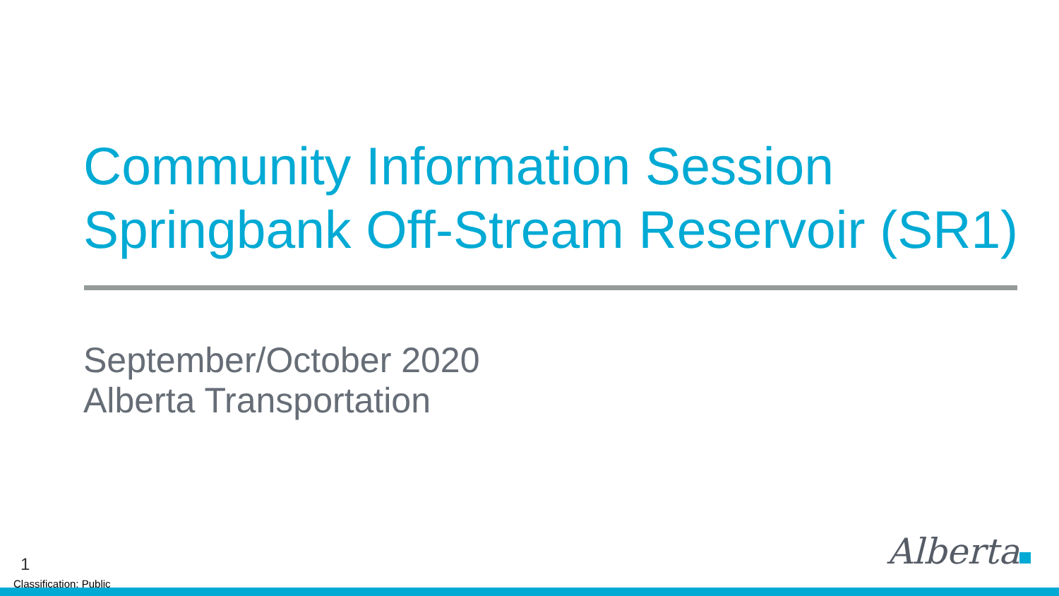Community Information Session
Springbank Off-Stream Reservoir (SR1)
September/October 2020
Alberta Transportation
1
Classification: Public
Alberta